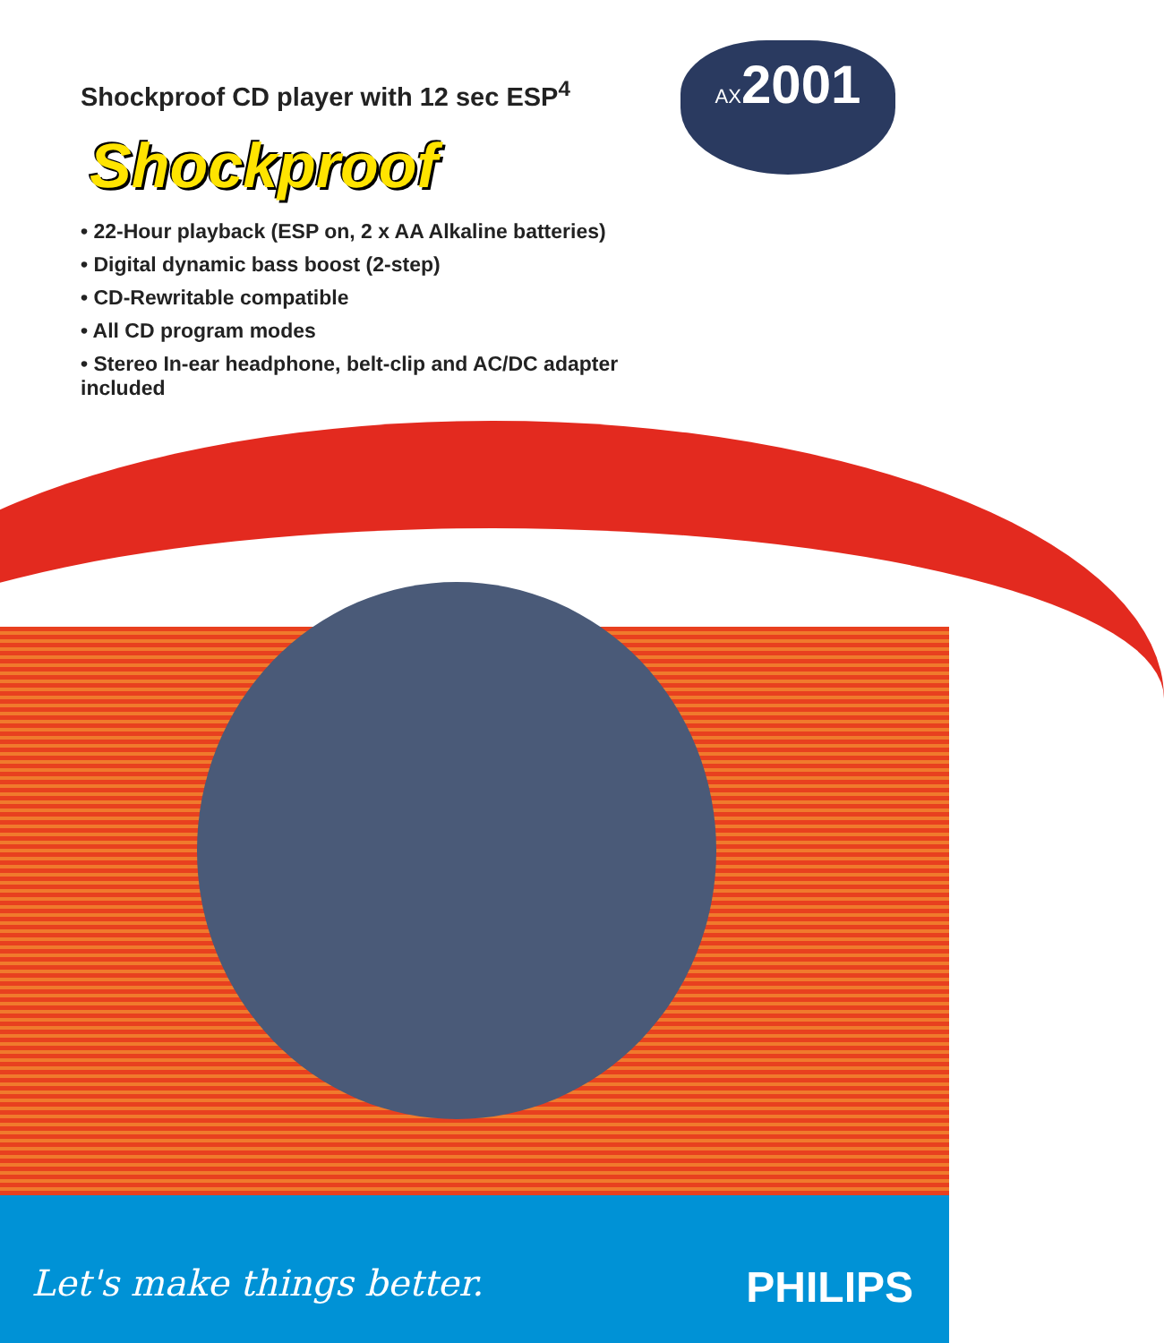AX2001
Shockproof CD player with 12 sec ESP<sup>4</sup>
Shockproof
• 22-Hour playback (ESP on, 2 x AA Alkaline batteries)
• Digital dynamic bass boost (2-step)
• CD-Rewritable compatible
• All CD program modes
• Stereo In-ear headphone, belt-clip and AC/DC adapter included
Let's make things better. PHILIPS